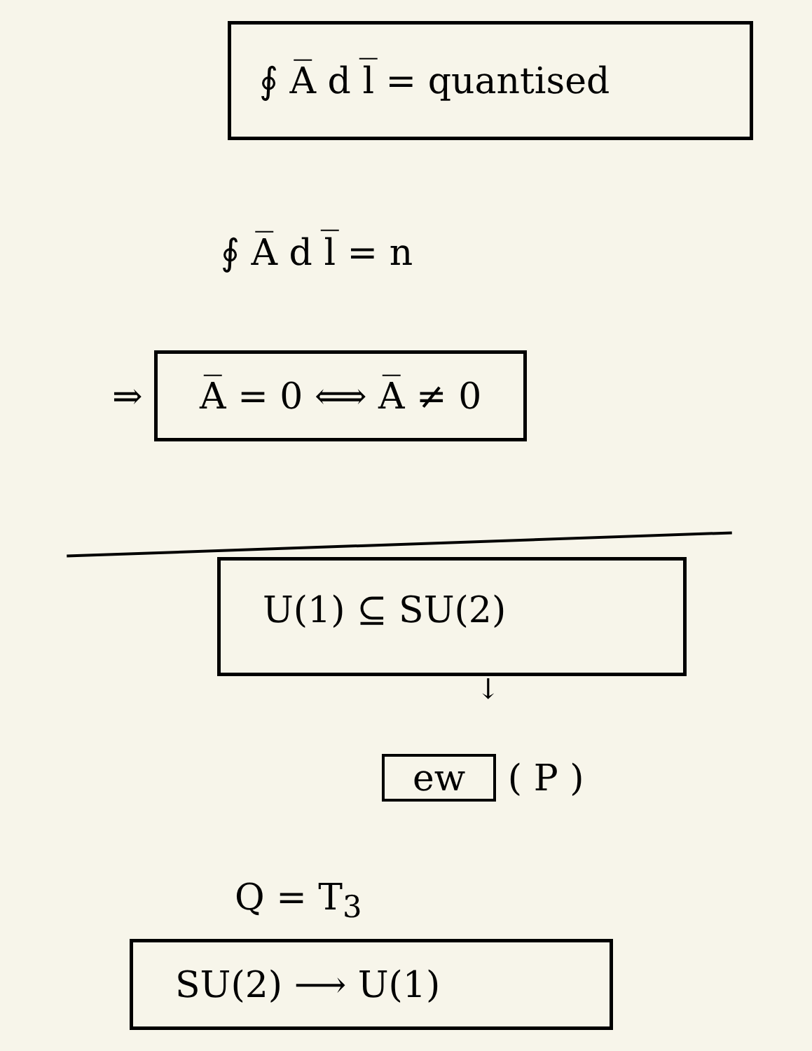∮ A̅ d l̅ = quantised
∮ A̅ d l̅ = n
⇒ A̅ = 0 ⟺ A̅ ≠ 0
U(1) ⊆ SU(2)
↓
ew ( P )
Q = T<sub>3</sub>
SU(2) ⟶ U(1)